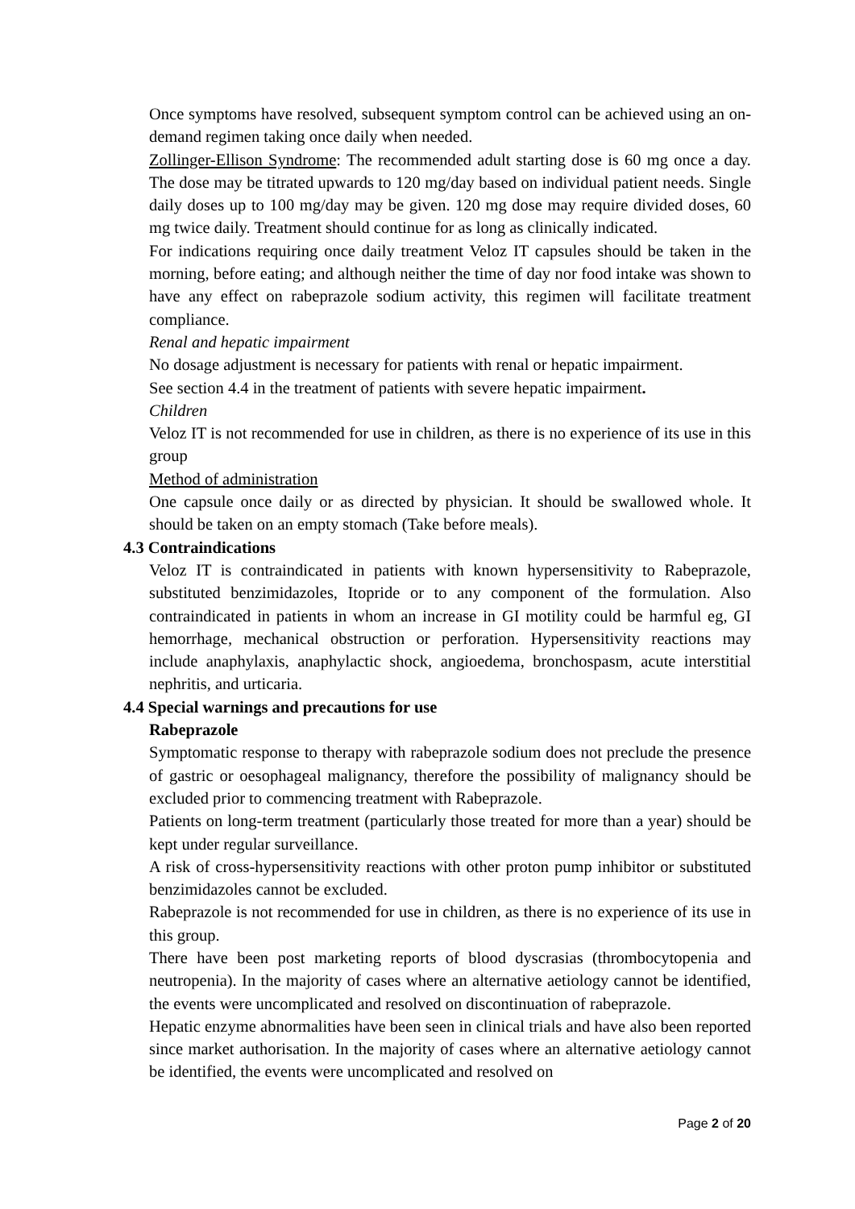Once symptoms have resolved, subsequent symptom control can be achieved using an on-demand regimen taking once daily when needed.
Zollinger-Ellison Syndrome: The recommended adult starting dose is 60 mg once a day. The dose may be titrated upwards to 120 mg/day based on individual patient needs. Single daily doses up to 100 mg/day may be given. 120 mg dose may require divided doses, 60 mg twice daily. Treatment should continue for as long as clinically indicated.
For indications requiring once daily treatment Veloz IT capsules should be taken in the morning, before eating; and although neither the time of day nor food intake was shown to have any effect on rabeprazole sodium activity, this regimen will facilitate treatment compliance.
Renal and hepatic impairment
No dosage adjustment is necessary for patients with renal or hepatic impairment.
See section 4.4 in the treatment of patients with severe hepatic impairment.
Children
Veloz IT is not recommended for use in children, as there is no experience of its use in this group
Method of administration
One capsule once daily or as directed by physician. It should be swallowed whole. It should be taken on an empty stomach (Take before meals).
4.3 Contraindications
Veloz IT is contraindicated in patients with known hypersensitivity to Rabeprazole, substituted benzimidazoles, Itopride or to any component of the formulation. Also contraindicated in patients in whom an increase in GI motility could be harmful eg, GI hemorrhage, mechanical obstruction or perforation. Hypersensitivity reactions may include anaphylaxis, anaphylactic shock, angioedema, bronchospasm, acute interstitial nephritis, and urticaria.
4.4 Special warnings and precautions for use
Rabeprazole
Symptomatic response to therapy with rabeprazole sodium does not preclude the presence of gastric or oesophageal malignancy, therefore the possibility of malignancy should be excluded prior to commencing treatment with Rabeprazole.
Patients on long-term treatment (particularly those treated for more than a year) should be kept under regular surveillance.
A risk of cross-hypersensitivity reactions with other proton pump inhibitor or substituted benzimidazoles cannot be excluded.
Rabeprazole is not recommended for use in children, as there is no experience of its use in this group.
There have been post marketing reports of blood dyscrasias (thrombocytopenia and neutropenia). In the majority of cases where an alternative aetiology cannot be identified, the events were uncomplicated and resolved on discontinuation of rabeprazole.
Hepatic enzyme abnormalities have been seen in clinical trials and have also been reported since market authorisation. In the majority of cases where an alternative aetiology cannot be identified, the events were uncomplicated and resolved on
Page 2 of 20